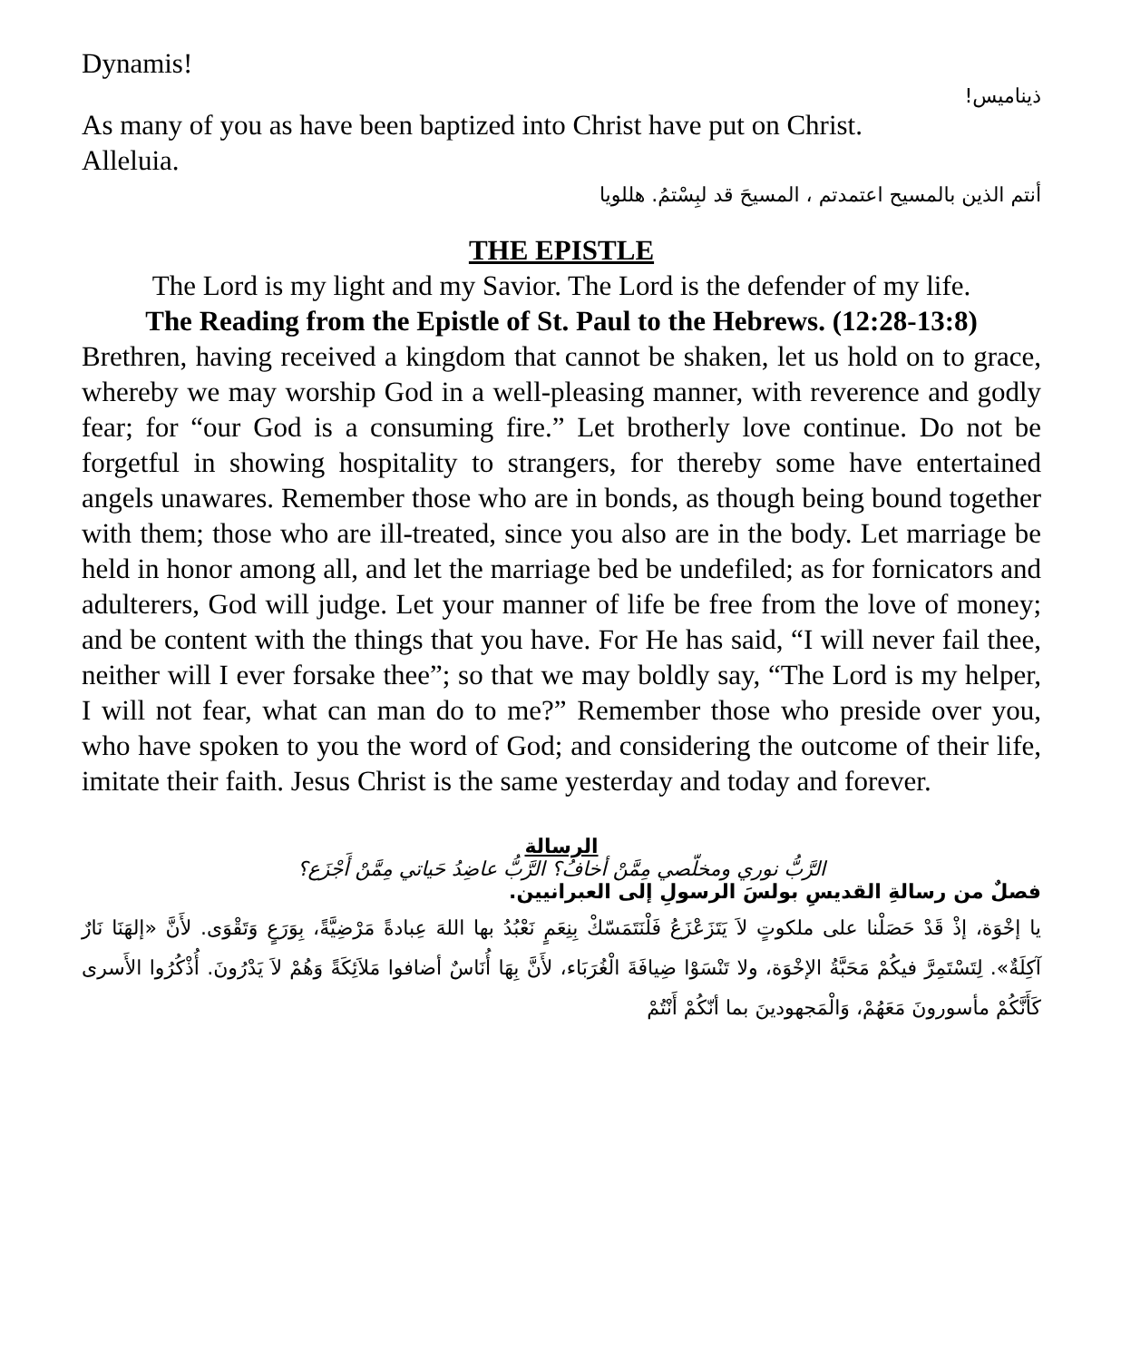Dynamis!
ذيناميس!
As many of you as have been baptized into Christ have put on Christ.
Alleluia.
أنتم الذين بالمسيح اعتمدتم ، المسيحَ قد لبِسْتمُ. هللويا
THE EPISTLE
The Lord is my light and my Savior. The Lord is the defender of my life.
The Reading from the Epistle of St. Paul to the Hebrews. (12:28-13:8)
Brethren, having received a kingdom that cannot be shaken, let us hold on to grace, whereby we may worship God in a well-pleasing manner, with reverence and godly fear; for “our God is a consuming fire.” Let brotherly love continue. Do not be forgetful in showing hospitality to strangers, for thereby some have entertained angels unawares. Remember those who are in bonds, as though being bound together with them; those who are ill-treated, since you also are in the body. Let marriage be held in honor among all, and let the marriage bed be undefiled; as for fornicators and adulterers, God will judge. Let your manner of life be free from the love of money; and be content with the things that you have. For He has said, “I will never fail thee, neither will I ever forsake thee”; so that we may boldly say, “The Lord is my helper, I will not fear, what can man do to me?” Remember those who preside over you, who have spoken to you the word of God; and considering the outcome of their life, imitate their faith. Jesus Christ is the same yesterday and today and forever.
الرسالة
الرَّبُّ نوري ومخلّصي مِمَّنْ أخافُ؟ الرَّبُّ عاضِدُ حَياتي مِمَّنْ أَجْزَع؟
فصلٌ من رسالةِ القديسِ بولسَ الرسولِ إلى العبرانيين.
يا إخْوَة، إذْ قَدْ حَصَلْنا على ملكوتٍ لاَ يَتَزَعْزَعُ فَلْنَتَمَسّكْ بِنِعَمٍ نَعْبُدُ بها اللهَ عِبادةً مَرْضِيَّةً، بِوَرَعٍ وَتَقْوَى. لأَنَّ «إلهَنَا نَارٌ آكِلَةٌ». لِتَسْتَمِرَّ فيكُمْ مَحَبَّةُ الإخْوَة، ولا تَنْسَوْا ضِيافَةَ الْغُرَبَاء، لأَنَّ بِهَا أُنَاسٌ أضافوا مَلاَئِكَةً وَهُمْ لاَ يَدْرُونَ. أُذْكُرُوا الأَسرى كَأَنَّكُمْ مأسورونَ مَعَهُمْ، وَالْمَجهودينَ بما أنّكُمْ أَنْتُمْ